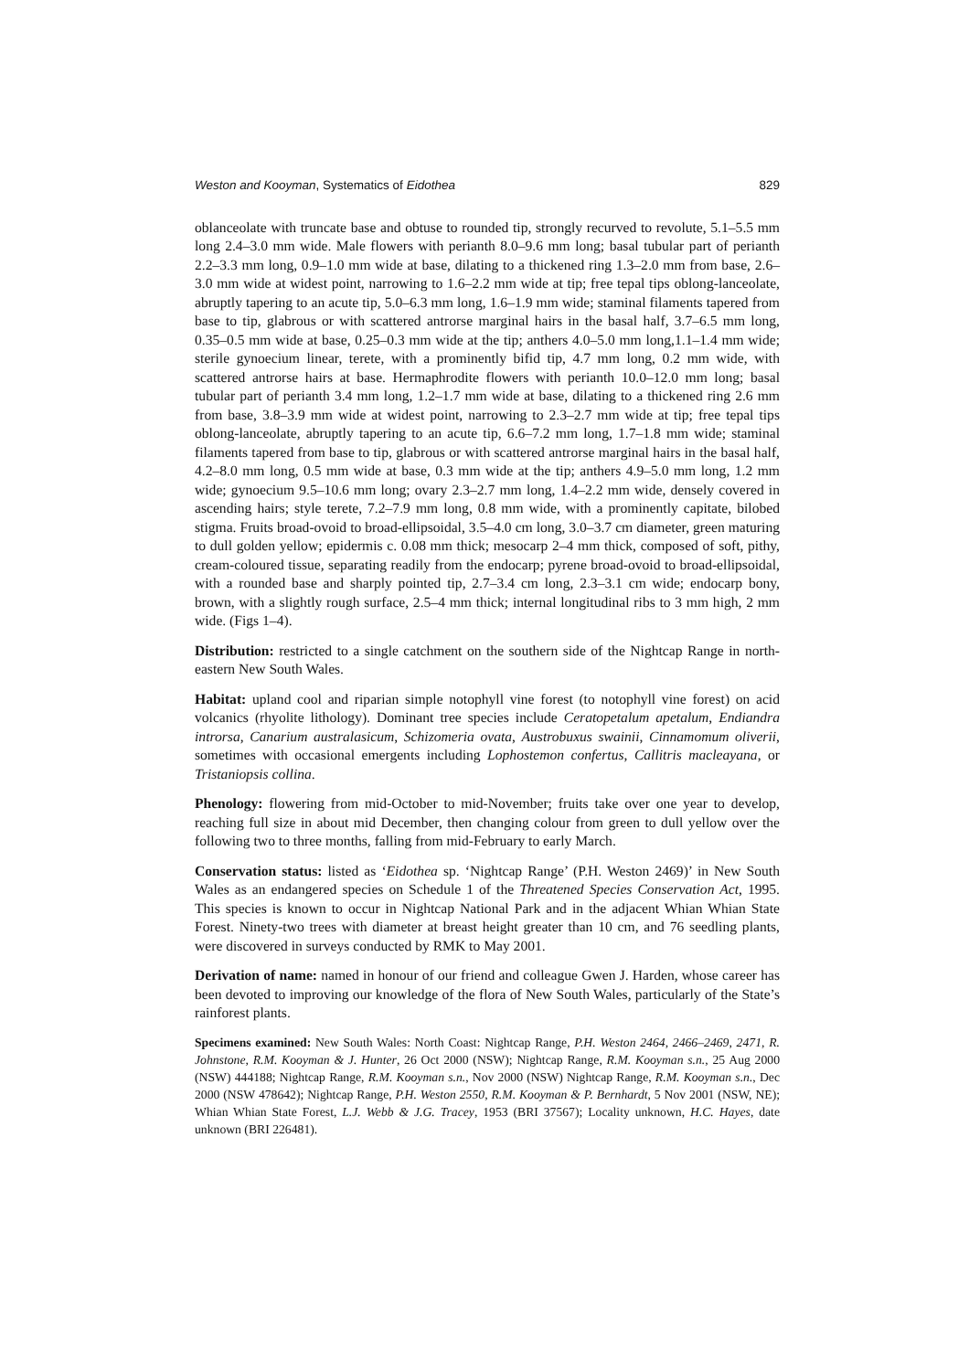Weston and Kooyman, Systematics of Eidothea 829
oblanceolate with truncate base and obtuse to rounded tip, strongly recurved to revolute, 5.1–5.5 mm long 2.4–3.0 mm wide. Male flowers with perianth 8.0–9.6 mm long; basal tubular part of perianth 2.2–3.3 mm long, 0.9–1.0 mm wide at base, dilating to a thickened ring 1.3–2.0 mm from base, 2.6–3.0 mm wide at widest point, narrowing to 1.6–2.2 mm wide at tip; free tepal tips oblong-lanceolate, abruptly tapering to an acute tip, 5.0–6.3 mm long, 1.6–1.9 mm wide; staminal filaments tapered from base to tip, glabrous or with scattered antrorse marginal hairs in the basal half, 3.7–6.5 mm long, 0.35–0.5 mm wide at base, 0.25–0.3 mm wide at the tip; anthers 4.0–5.0 mm long,1.1–1.4 mm wide; sterile gynoecium linear, terete, with a prominently bifid tip, 4.7 mm long, 0.2 mm wide, with scattered antrorse hairs at base. Hermaphrodite flowers with perianth 10.0–12.0 mm long; basal tubular part of perianth 3.4 mm long, 1.2–1.7 mm wide at base, dilating to a thickened ring 2.6 mm from base, 3.8–3.9 mm wide at widest point, narrowing to 2.3–2.7 mm wide at tip; free tepal tips oblong-lanceolate, abruptly tapering to an acute tip, 6.6–7.2 mm long, 1.7–1.8 mm wide; staminal filaments tapered from base to tip, glabrous or with scattered antrorse marginal hairs in the basal half, 4.2–8.0 mm long, 0.5 mm wide at base, 0.3 mm wide at the tip; anthers 4.9–5.0 mm long, 1.2 mm wide; gynoecium 9.5–10.6 mm long; ovary 2.3–2.7 mm long, 1.4–2.2 mm wide, densely covered in ascending hairs; style terete, 7.2–7.9 mm long, 0.8 mm wide, with a prominently capitate, bilobed stigma. Fruits broad-ovoid to broad-ellipsoidal, 3.5–4.0 cm long, 3.0–3.7 cm diameter, green maturing to dull golden yellow; epidermis c. 0.08 mm thick; mesocarp 2–4 mm thick, composed of soft, pithy, cream-coloured tissue, separating readily from the endocarp; pyrene broad-ovoid to broad-ellipsoidal, with a rounded base and sharply pointed tip, 2.7–3.4 cm long, 2.3–3.1 cm wide; endocarp bony, brown, with a slightly rough surface, 2.5–4 mm thick; internal longitudinal ribs to 3 mm high, 2 mm wide. (Figs 1–4).
Distribution: restricted to a single catchment on the southern side of the Nightcap Range in north-eastern New South Wales.
Habitat: upland cool and riparian simple notophyll vine forest (to notophyll vine forest) on acid volcanics (rhyolite lithology). Dominant tree species include Ceratopetalum apetalum, Endiandra introrsa, Canarium australasicum, Schizomeria ovata, Austrobuxus swainii, Cinnamomum oliverii, sometimes with occasional emergents including Lophostemon confertus, Callitris macleayana, or Tristaniopsis collina.
Phenology: flowering from mid-October to mid-November; fruits take over one year to develop, reaching full size in about mid December, then changing colour from green to dull yellow over the following two to three months, falling from mid-February to early March.
Conservation status: listed as ‘Eidothea sp. ‘Nightcap Range’ (P.H. Weston 2469)’ in New South Wales as an endangered species on Schedule 1 of the Threatened Species Conservation Act, 1995. This species is known to occur in Nightcap National Park and in the adjacent Whian Whian State Forest. Ninety-two trees with diameter at breast height greater than 10 cm, and 76 seedling plants, were discovered in surveys conducted by RMK to May 2001.
Derivation of name: named in honour of our friend and colleague Gwen J. Harden, whose career has been devoted to improving our knowledge of the flora of New South Wales, particularly of the State’s rainforest plants.
Specimens examined: New South Wales: North Coast: Nightcap Range, P.H. Weston 2464, 2466–2469, 2471, R. Johnstone, R.M. Kooyman & J. Hunter, 26 Oct 2000 (NSW); Nightcap Range, R.M. Kooyman s.n., 25 Aug 2000 (NSW) 444188; Nightcap Range, R.M. Kooyman s.n., Nov 2000 (NSW) Nightcap Range, R.M. Kooyman s.n., Dec 2000 (NSW 478642); Nightcap Range, P.H. Weston 2550, R.M. Kooyman & P. Bernhardt, 5 Nov 2001 (NSW, NE); Whian Whian State Forest, L.J. Webb & J.G. Tracey, 1953 (BRI 37567); Locality unknown, H.C. Hayes, date unknown (BRI 226481).